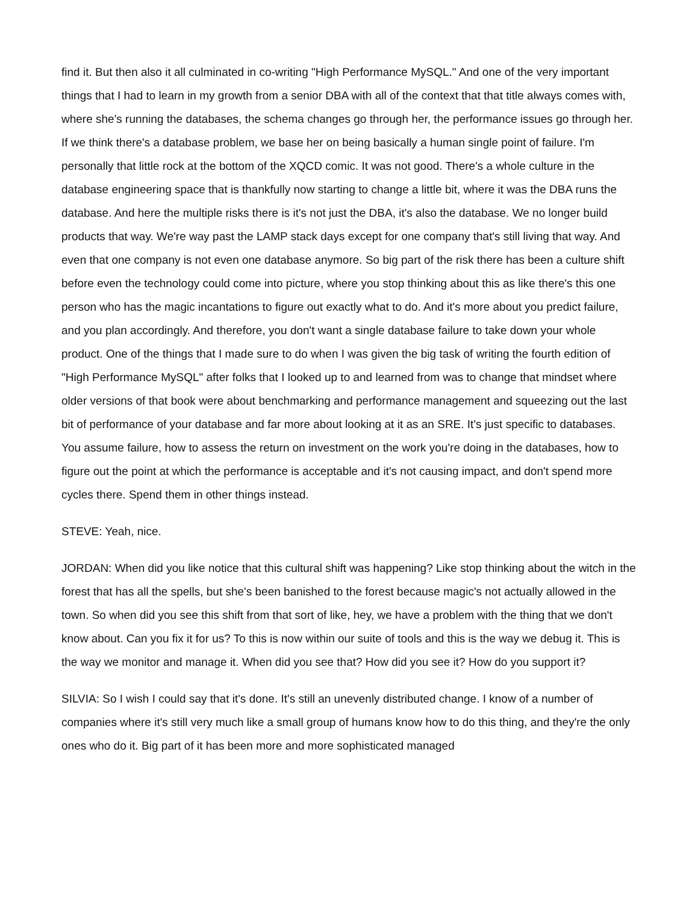find it. But then also it all culminated in co-writing "High Performance MySQL." And one of the very important things that I had to learn in my growth from a senior DBA with all of the context that that title always comes with, where she's running the databases, the schema changes go through her, the performance issues go through her. If we think there's a database problem, we base her on being basically a human single point of failure. I'm personally that little rock at the bottom of the XQCD comic. It was not good. There's a whole culture in the database engineering space that is thankfully now starting to change a little bit, where it was the DBA runs the database. And here the multiple risks there is it's not just the DBA, it's also the database. We no longer build products that way. We're way past the LAMP stack days except for one company that's still living that way. And even that one company is not even one database anymore. So big part of the risk there has been a culture shift before even the technology could come into picture, where you stop thinking about this as like there's this one person who has the magic incantations to figure out exactly what to do. And it's more about you predict failure, and you plan accordingly. And therefore, you don't want a single database failure to take down your whole product. One of the things that I made sure to do when I was given the big task of writing the fourth edition of "High Performance MySQL" after folks that I looked up to and learned from was to change that mindset where older versions of that book were about benchmarking and performance management and squeezing out the last bit of performance of your database and far more about looking at it as an SRE. It's just specific to databases. You assume failure, how to assess the return on investment on the work you're doing in the databases, how to figure out the point at which the performance is acceptable and it's not causing impact, and don't spend more cycles there. Spend them in other things instead.
STEVE: Yeah, nice.
JORDAN: When did you like notice that this cultural shift was happening? Like stop thinking about the witch in the forest that has all the spells, but she's been banished to the forest because magic's not actually allowed in the town. So when did you see this shift from that sort of like, hey, we have a problem with the thing that we don't know about. Can you fix it for us? To this is now within our suite of tools and this is the way we debug it. This is the way we monitor and manage it. When did you see that? How did you see it? How do you support it?
SILVIA: So I wish I could say that it's done. It's still an unevenly distributed change. I know of a number of companies where it's still very much like a small group of humans know how to do this thing, and they're the only ones who do it. Big part of it has been more and more sophisticated managed